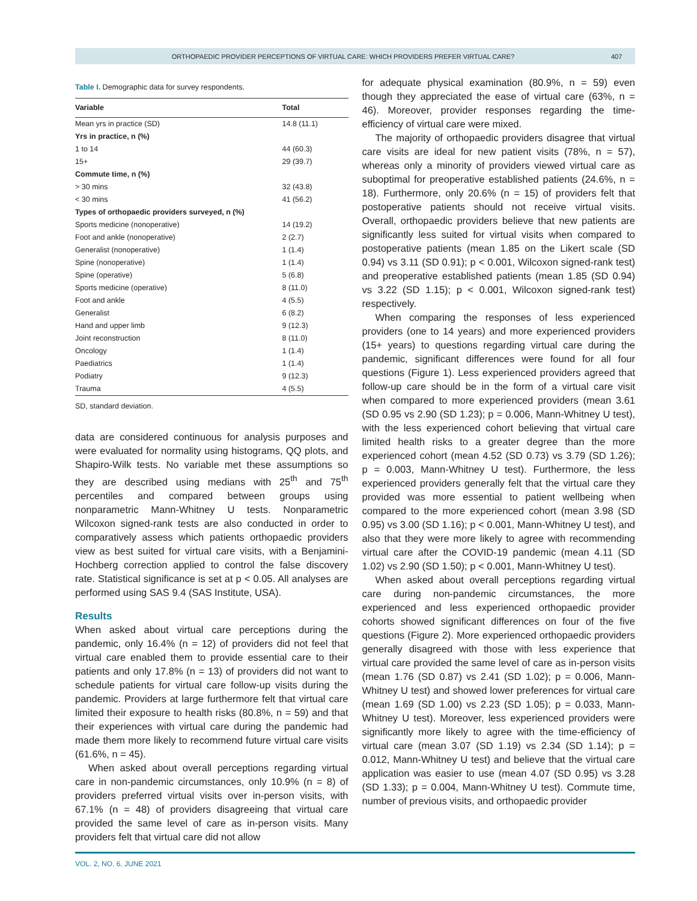ORTHOPAEDIC PROVIDER PERCEPTIONS OF VIRTUAL CARE: WHICH PROVIDERS PREFER VIRTUAL CARE? 407
Table I. Demographic data for survey respondents.
| Variable | Total |
| --- | --- |
| Mean yrs in practice (SD) | 14.8 (11.1) |
| Yrs in practice, n (%) | |
| 1 to 14 | 44 (60.3) |
| 15+ | 29 (39.7) |
| Commute time, n (%) | |
| > 30 mins | 32 (43.8) |
| < 30 mins | 41 (56.2) |
| Types of orthopaedic providers surveyed, n (%) | |
| Sports medicine (nonoperative) | 14 (19.2) |
| Foot and ankle (nonoperative) | 2 (2.7) |
| Generalist (nonoperative) | 1 (1.4) |
| Spine (nonoperative) | 1 (1.4) |
| Spine (operative) | 5 (6.8) |
| Sports medicine (operative) | 8 (11.0) |
| Foot and ankle | 4 (5.5) |
| Generalist | 6 (8.2) |
| Hand and upper limb | 9 (12.3) |
| Joint reconstruction | 8 (11.0) |
| Oncology | 1 (1.4) |
| Paediatrics | 1 (1.4) |
| Podiatry | 9 (12.3) |
| Trauma | 4 (5.5) |
SD, standard deviation.
data are considered continuous for analysis purposes and were evaluated for normality using histograms, QQ plots, and Shapiro-Wilk tests. No variable met these assumptions so they are described using medians with 25<sup>th</sup> and 75<sup>th</sup> percentiles and compared between groups using nonparametric Mann-Whitney U tests. Nonparametric Wilcoxon signed-rank tests are also conducted in order to comparatively assess which patients orthopaedic providers view as best suited for virtual care visits, with a Benjamini-Hochberg correction applied to control the false discovery rate. Statistical significance is set at p < 0.05. All analyses are performed using SAS 9.4 (SAS Institute, USA).
Results
When asked about virtual care perceptions during the pandemic, only 16.4% (n = 12) of providers did not feel that virtual care enabled them to provide essential care to their patients and only 17.8% (n = 13) of providers did not want to schedule patients for virtual care follow-up visits during the pandemic. Providers at large furthermore felt that virtual care limited their exposure to health risks (80.8%, n = 59) and that their experiences with virtual care during the pandemic had made them more likely to recommend future virtual care visits (61.6%, n = 45).
When asked about overall perceptions regarding virtual care in non-pandemic circumstances, only 10.9% (n = 8) of providers preferred virtual visits over in-person visits, with 67.1% (n = 48) of providers disagreeing that virtual care provided the same level of care as in-person visits. Many providers felt that virtual care did not allow
for adequate physical examination (80.9%, n = 59) even though they appreciated the ease of virtual care (63%, n = 46). Moreover, provider responses regarding the time-efficiency of virtual care were mixed.
The majority of orthopaedic providers disagree that virtual care visits are ideal for new patient visits (78%, n = 57), whereas only a minority of providers viewed virtual care as suboptimal for preoperative established patients (24.6%, n = 18). Furthermore, only 20.6% (n = 15) of providers felt that postoperative patients should not receive virtual visits. Overall, orthopaedic providers believe that new patients are significantly less suited for virtual visits when compared to postoperative patients (mean 1.85 on the Likert scale (SD 0.94) vs 3.11 (SD 0.91); p < 0.001, Wilcoxon signed-rank test) and preoperative established patients (mean 1.85 (SD 0.94) vs 3.22 (SD 1.15); p < 0.001, Wilcoxon signed-rank test) respectively.
When comparing the responses of less experienced providers (one to 14 years) and more experienced providers (15+ years) to questions regarding virtual care during the pandemic, significant differences were found for all four questions (Figure 1). Less experienced providers agreed that follow-up care should be in the form of a virtual care visit when compared to more experienced providers (mean 3.61 (SD 0.95 vs 2.90 (SD 1.23); p = 0.006, Mann-Whitney U test), with the less experienced cohort believing that virtual care limited health risks to a greater degree than the more experienced cohort (mean 4.52 (SD 0.73) vs 3.79 (SD 1.26); p = 0.003, Mann-Whitney U test). Furthermore, the less experienced providers generally felt that the virtual care they provided was more essential to patient wellbeing when compared to the more experienced cohort (mean 3.98 (SD 0.95) vs 3.00 (SD 1.16); p < 0.001, Mann-Whitney U test), and also that they were more likely to agree with recommending virtual care after the COVID-19 pandemic (mean 4.11 (SD 1.02) vs 2.90 (SD 1.50); p < 0.001, Mann-Whitney U test).
When asked about overall perceptions regarding virtual care during non-pandemic circumstances, the more experienced and less experienced orthopaedic provider cohorts showed significant differences on four of the five questions (Figure 2). More experienced orthopaedic providers generally disagreed with those with less experience that virtual care provided the same level of care as in-person visits (mean 1.76 (SD 0.87) vs 2.41 (SD 1.02); p = 0.006, Mann-Whitney U test) and showed lower preferences for virtual care (mean 1.69 (SD 1.00) vs 2.23 (SD 1.05); p = 0.033, Mann-Whitney U test). Moreover, less experienced providers were significantly more likely to agree with the time-efficiency of virtual care (mean 3.07 (SD 1.19) vs 2.34 (SD 1.14); p = 0.012, Mann-Whitney U test) and believe that the virtual care application was easier to use (mean 4.07 (SD 0.95) vs 3.28 (SD 1.33); p = 0.004, Mann-Whitney U test). Commute time, number of previous visits, and orthopaedic provider
VOL. 2, NO. 6, JUNE 2021